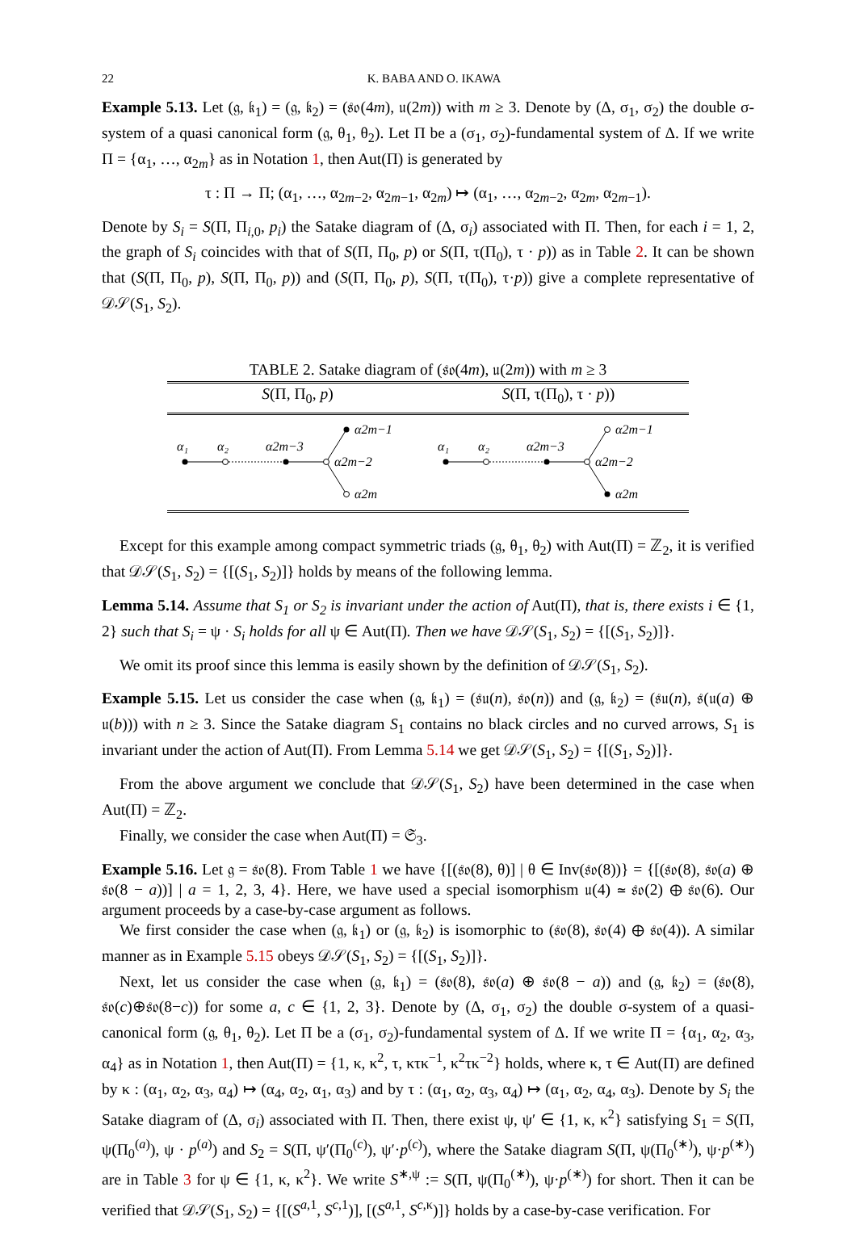22 K. BABA AND O. IKAWA
Example 5.13. Let (𝔤, 𝔨<sub>1</sub>) = (𝔤, 𝔨<sub>2</sub>) = (𝔰𝔬(4m), 𝔲(2m)) with m ≥ 3. Denote by (Δ, σ<sub>1</sub>, σ<sub>2</sub>) the double σ-system of a quasi canonical form (𝔤, θ<sub>1</sub>, θ<sub>2</sub>). Let Π be a (σ<sub>1</sub>, σ<sub>2</sub>)-fundamental system of Δ. If we write Π = {α<sub>1</sub>, …, α<sub>2m</sub>} as in Notation 1, then Aut(Π) is generated by
τ : Π → Π; (α<sub>1</sub>, …, α<sub>2m−2</sub>, α<sub>2m−1</sub>, α<sub>2m</sub>) ↦ (α<sub>1</sub>, …, α<sub>2m−2</sub>, α<sub>2m</sub>, α<sub>2m−1</sub>).
Denote by S<sub>i</sub> = S(Π, Π<sub>i,0</sub>, p<sub>i</sub>) the Satake diagram of (Δ, σ<sub>i</sub>) associated with Π. Then, for each i = 1, 2, the graph of S<sub>i</sub> coincides with that of S(Π, Π<sub>0</sub>, p) or S(Π, τ(Π<sub>0</sub>), τ · p)) as in Table 2. It can be shown that (S(Π, Π<sub>0</sub>, p), S(Π, Π<sub>0</sub>, p)) and (S(Π, Π<sub>0</sub>, p), S(Π, τ(Π<sub>0</sub>), τ·p)) give a complete representative of 𝒟𝒮(S<sub>1</sub>, S<sub>2</sub>).
TABLE 2. Satake diagram of (𝔰𝔬(4m), 𝔲(2m)) with m ≥ 3
| S (Π, Π<sub>0</sub>, p ) | S (Π, τ(Π<sub>0</sub>), τ · p )) |
| --- | --- |
| α₁ α₂ α2m−3 α2m−1 α2m−2 α2m | α₁ α₂ α2m−3 α2m−1 α2m−2 α2m |
Except for this example among compact symmetric triads (𝔤, θ<sub>1</sub>, θ<sub>2</sub>) with Aut(Π) = ℤ<sub>2</sub>, it is verified that 𝒟𝒮(S<sub>1</sub>, S<sub>2</sub>) = {[(S<sub>1</sub>, S<sub>2</sub>)]} holds by means of the following lemma.
Lemma 5.14. Assume that S<sub>1</sub> or S<sub>2</sub> is invariant under the action of Aut(Π), that is, there exists i ∈ {1, 2} such that S<sub>i</sub> = ψ · S<sub>i</sub> holds for all ψ ∈ Aut(Π). Then we have 𝒟𝒮(S<sub>1</sub>, S<sub>2</sub>) = {[(S<sub>1</sub>, S<sub>2</sub>)]}.
We omit its proof since this lemma is easily shown by the definition of 𝒟𝒮(S<sub>1</sub>, S<sub>2</sub>).
Example 5.15. Let us consider the case when (𝔤, 𝔨<sub>1</sub>) = (𝔰𝔲(n), 𝔰𝔬(n)) and (𝔤, 𝔨<sub>2</sub>) = (𝔰𝔲(n), 𝔰(𝔲(a) ⊕ 𝔲(b))) with n ≥ 3. Since the Satake diagram S<sub>1</sub> contains no black circles and no curved arrows, S<sub>1</sub> is invariant under the action of Aut(Π). From Lemma 5.14 we get 𝒟𝒮(S<sub>1</sub>, S<sub>2</sub>) = {[(S<sub>1</sub>, S<sub>2</sub>)]}.
From the above argument we conclude that 𝒟𝒮(S<sub>1</sub>, S<sub>2</sub>) have been determined in the case when Aut(Π) = ℤ<sub>2</sub>.
Finally, we consider the case when Aut(Π) = 𝔖<sub>3</sub>.
Example 5.16. Let 𝔤 = 𝔰𝔬(8). From Table 1 we have {[(𝔰𝔬(8), θ)] | θ ∈ Inv(𝔰𝔬(8))} = {[(𝔰𝔬(8), 𝔰𝔬(a) ⊕ 𝔰𝔬(8 − a))] | a = 1, 2, 3, 4}. Here, we have used a special isomorphism 𝔲(4) ≃ 𝔰𝔬(2) ⊕ 𝔰𝔬(6). Our argument proceeds by a case-by-case argument as follows.
We first consider the case when (𝔤, 𝔨<sub>1</sub>) or (𝔤, 𝔨<sub>2</sub>) is isomorphic to (𝔰𝔬(8), 𝔰𝔬(4) ⊕ 𝔰𝔬(4)). A similar manner as in Example 5.15 obeys 𝒟𝒮(S<sub>1</sub>, S<sub>2</sub>) = {[(S<sub>1</sub>, S<sub>2</sub>)]}.
Next, let us consider the case when (𝔤, 𝔨<sub>1</sub>) = (𝔰𝔬(8), 𝔰𝔬(a) ⊕ 𝔰𝔬(8 − a)) and (𝔤, 𝔨<sub>2</sub>) = (𝔰𝔬(8), 𝔰𝔬(c)⊕𝔰𝔬(8−c)) for some a, c ∈ {1, 2, 3}. Denote by (Δ, σ<sub>1</sub>, σ<sub>2</sub>) the double σ-system of a quasi-canonical form (𝔤, θ<sub>1</sub>, θ<sub>2</sub>). Let Π be a (σ<sub>1</sub>, σ<sub>2</sub>)-fundamental system of Δ. If we write Π = {α<sub>1</sub>, α<sub>2</sub>, α<sub>3</sub>, α<sub>4</sub>} as in Notation 1, then Aut(Π) = {1, κ, κ<sup>2</sup>, τ, κτκ<sup>−1</sup>, κ<sup>2</sup>τκ<sup>−2</sup>} holds, where κ, τ ∈ Aut(Π) are defined by κ : (α<sub>1</sub>, α<sub>2</sub>, α<sub>3</sub>, α<sub>4</sub>) ↦ (α<sub>4</sub>, α<sub>2</sub>, α<sub>1</sub>, α<sub>3</sub>) and by τ : (α<sub>1</sub>, α<sub>2</sub>, α<sub>3</sub>, α<sub>4</sub>) ↦ (α<sub>1</sub>, α<sub>2</sub>, α<sub>4</sub>, α<sub>3</sub>). Denote by S<sub>i</sub> the Satake diagram of (Δ, σ<sub>i</sub>) associated with Π. Then, there exist ψ, ψ′ ∈ {1, κ, κ<sup>2</sup>} satisfying S<sub>1</sub> = S(Π, ψ(Π<sub>0</sub><sup>(a)</sup>), ψ · p<sup>(a)</sup>) and S<sub>2</sub> = S(Π, ψ′(Π<sub>0</sub><sup>(c)</sup>), ψ′·p<sup>(c)</sup>), where the Satake diagram S(Π, ψ(Π<sub>0</sub><sup>(∗)</sup>), ψ·p<sup>(∗)</sup>) are in Table 3 for ψ ∈ {1, κ, κ<sup>2</sup>}. We write S<sup>∗,ψ</sup> := S(Π, ψ(Π<sub>0</sub><sup>(∗)</sup>), ψ·p<sup>(∗)</sup>) for short. Then it can be verified that 𝒟𝒮(S<sub>1</sub>, S<sub>2</sub>) = {[(S<sup>a,1</sup>, S<sup>c,1</sup>)], [(S<sup>a,1</sup>, S<sup>c,κ</sup>)]} holds by a case-by-case verification. For